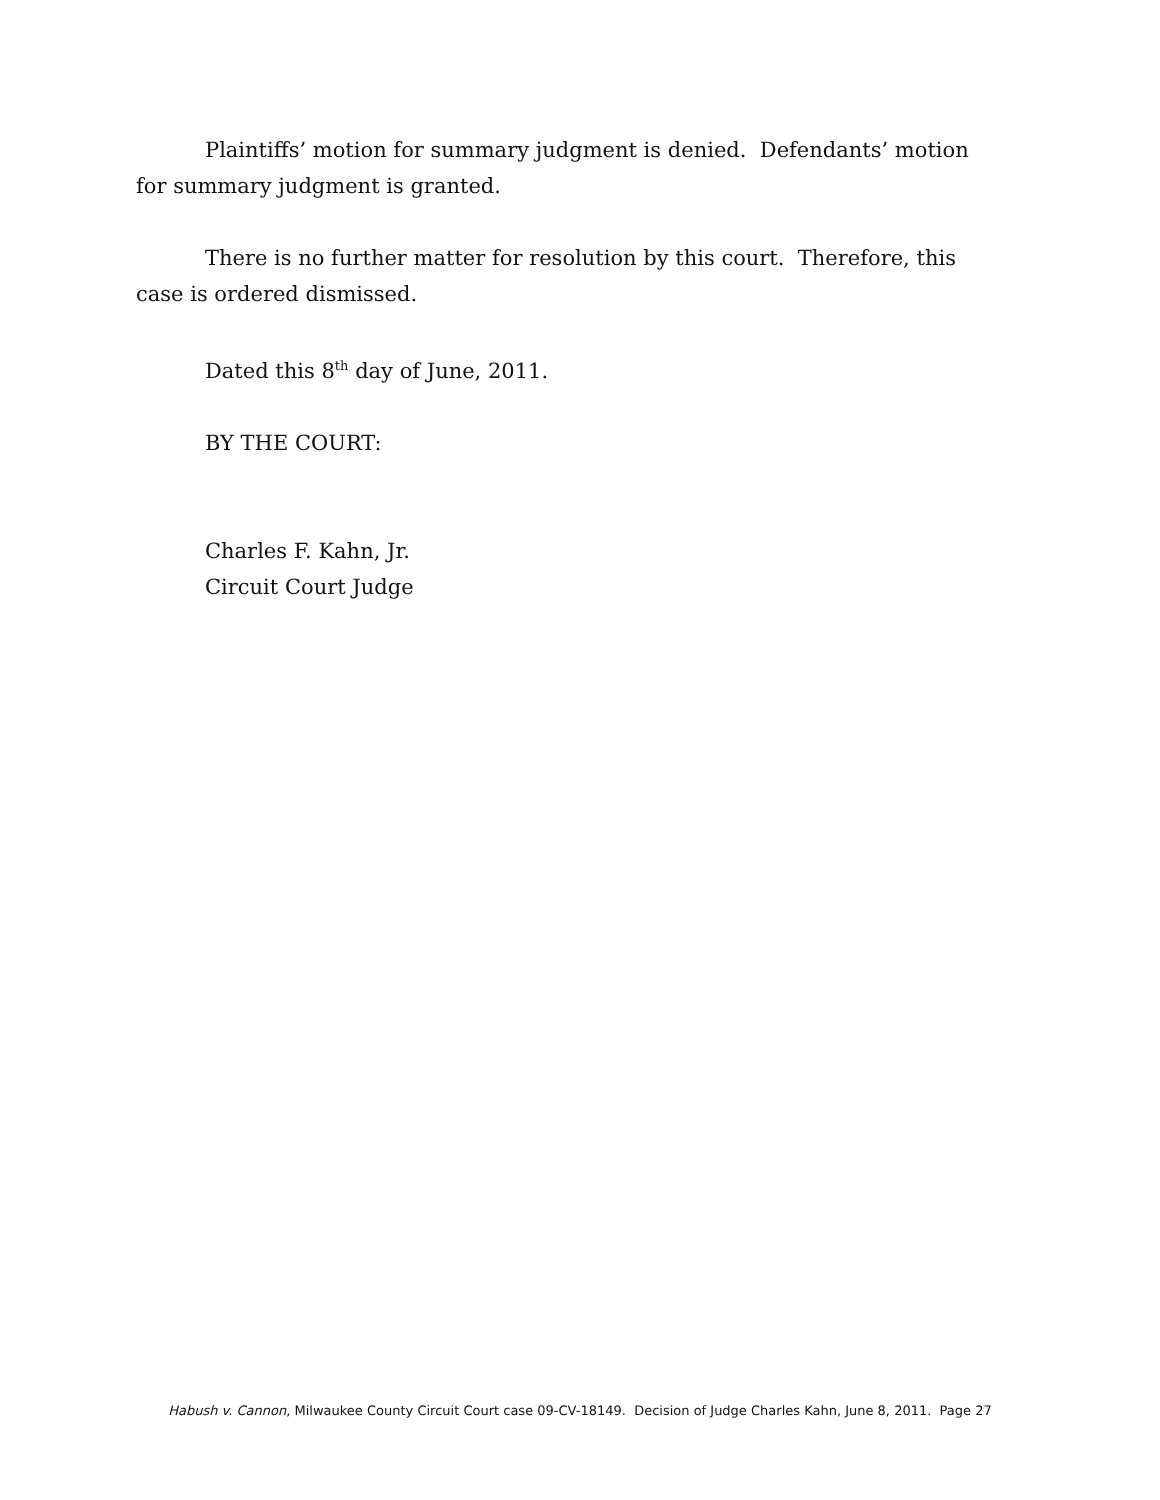Plaintiffs’ motion for summary judgment is denied. Defendants’ motion for summary judgment is granted.
There is no further matter for resolution by this court. Therefore, this case is ordered dismissed.
Dated this 8<sup>th</sup> day of June, 2011.
BY THE COURT:
Charles F. Kahn, Jr.
Circuit Court Judge
Habush v. Cannon, Milwaukee County Circuit Court case 09-CV-18149. Decision of Judge Charles Kahn, June 8, 2011. Page 27